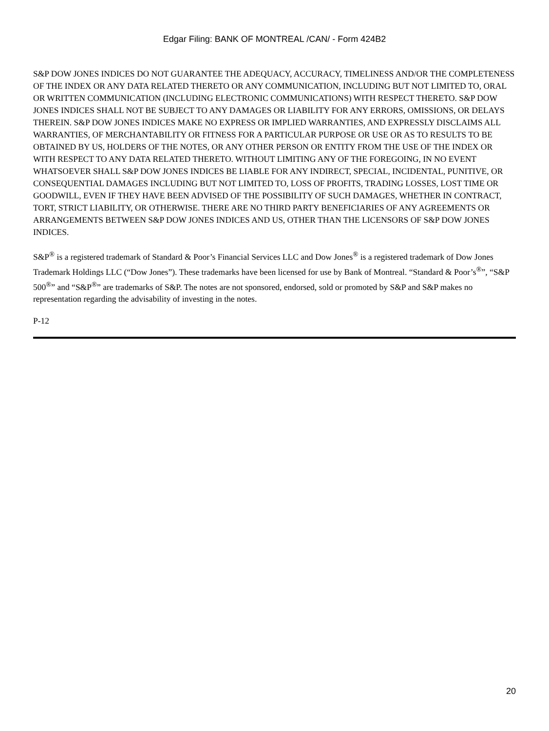Edgar Filing: BANK OF MONTREAL /CAN/ - Form 424B2
S&P DOW JONES INDICES DO NOT GUARANTEE THE ADEQUACY, ACCURACY, TIMELINESS AND/OR THE COMPLETENESS OF THE INDEX OR ANY DATA RELATED THERETO OR ANY COMMUNICATION, INCLUDING BUT NOT LIMITED TO, ORAL OR WRITTEN COMMUNICATION (INCLUDING ELECTRONIC COMMUNICATIONS) WITH RESPECT THERETO. S&P DOW JONES INDICES SHALL NOT BE SUBJECT TO ANY DAMAGES OR LIABILITY FOR ANY ERRORS, OMISSIONS, OR DELAYS THEREIN. S&P DOW JONES INDICES MAKE NO EXPRESS OR IMPLIED WARRANTIES, AND EXPRESSLY DISCLAIMS ALL WARRANTIES, OF MERCHANTABILITY OR FITNESS FOR A PARTICULAR PURPOSE OR USE OR AS TO RESULTS TO BE OBTAINED BY US, HOLDERS OF THE NOTES, OR ANY OTHER PERSON OR ENTITY FROM THE USE OF THE INDEX OR WITH RESPECT TO ANY DATA RELATED THERETO. WITHOUT LIMITING ANY OF THE FOREGOING, IN NO EVENT WHATSOEVER SHALL S&P DOW JONES INDICES BE LIABLE FOR ANY INDIRECT, SPECIAL, INCIDENTAL, PUNITIVE, OR CONSEQUENTIAL DAMAGES INCLUDING BUT NOT LIMITED TO, LOSS OF PROFITS, TRADING LOSSES, LOST TIME OR GOODWILL, EVEN IF THEY HAVE BEEN ADVISED OF THE POSSIBILITY OF SUCH DAMAGES, WHETHER IN CONTRACT, TORT, STRICT LIABILITY, OR OTHERWISE. THERE ARE NO THIRD PARTY BENEFICIARIES OF ANY AGREEMENTS OR ARRANGEMENTS BETWEEN S&P DOW JONES INDICES AND US, OTHER THAN THE LICENSORS OF S&P DOW JONES INDICES.
S&P<sup>®</sup> is a registered trademark of Standard & Poor’s Financial Services LLC and Dow Jones<sup>®</sup> is a registered trademark of Dow Jones Trademark Holdings LLC (“Dow Jones”). These trademarks have been licensed for use by Bank of Montreal. “Standard & Poor’s<sup>®</sup>”, “S&P 500<sup>®</sup>” and “S&P<sup>®</sup>” are trademarks of S&P. The notes are not sponsored, endorsed, sold or promoted by S&P and S&P makes no representation regarding the advisability of investing in the notes.
P-12
20